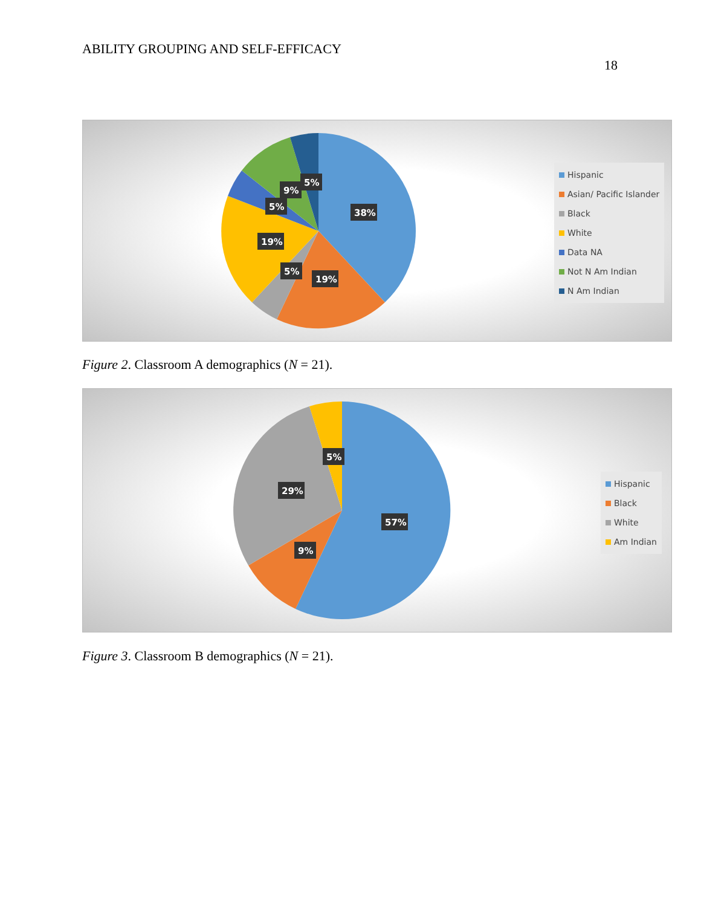ABILITY GROUPING AND SELF-EFFICACY
18
38%
19%
19%
5%
5%
9%
5%
Hispanic
Asian/ Pacific Islander
Black
White
Data NA
Not N Am Indian
N Am Indian
Figure 2. Classroom A demographics (N = 21).
57%
29%
9%
5%
Hispanic
Black
White
Am Indian
Figure 3. Classroom B demographics (N = 21).